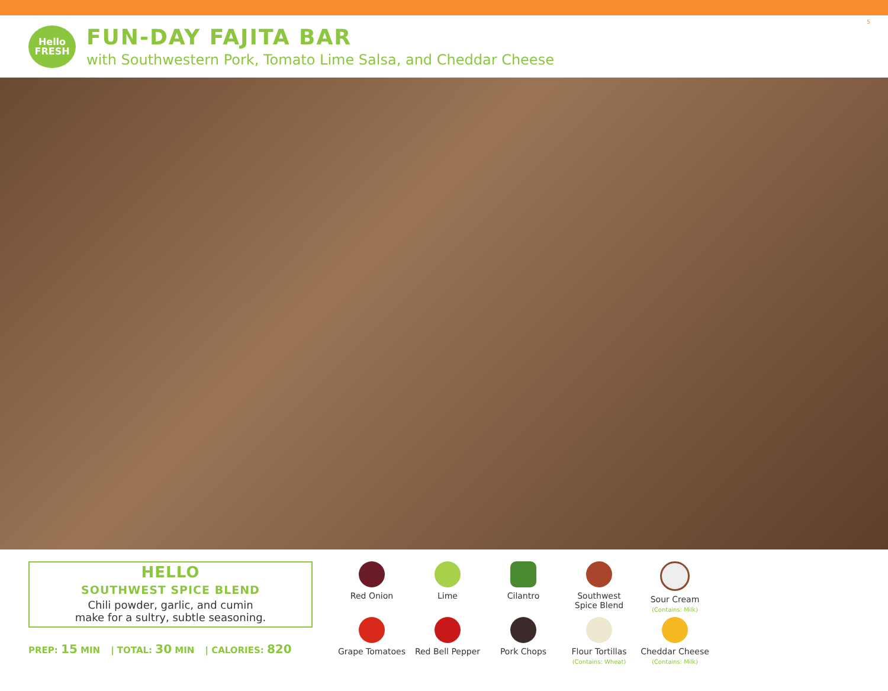5
Hello
FRESH
FUN-DAY FAJITA BAR
with Southwestern Pork, Tomato Lime Salsa, and Cheddar Cheese
HELLO
SOUTHWEST SPICE BLEND
Chili powder, garlic, and cumin
make for a sultry, subtle seasoning.
PREP: 15 MIN | TOTAL: 30 MIN | CALORIES: 820
Red Onion
Lime
Cilantro
Southwest
Spice Blend
Sour Cream
(Contains: Milk)
Grape Tomatoes
Red Bell Pepper
Pork Chops
Flour Tortillas
(Contains: Wheat)
Cheddar Cheese
(Contains: Milk)